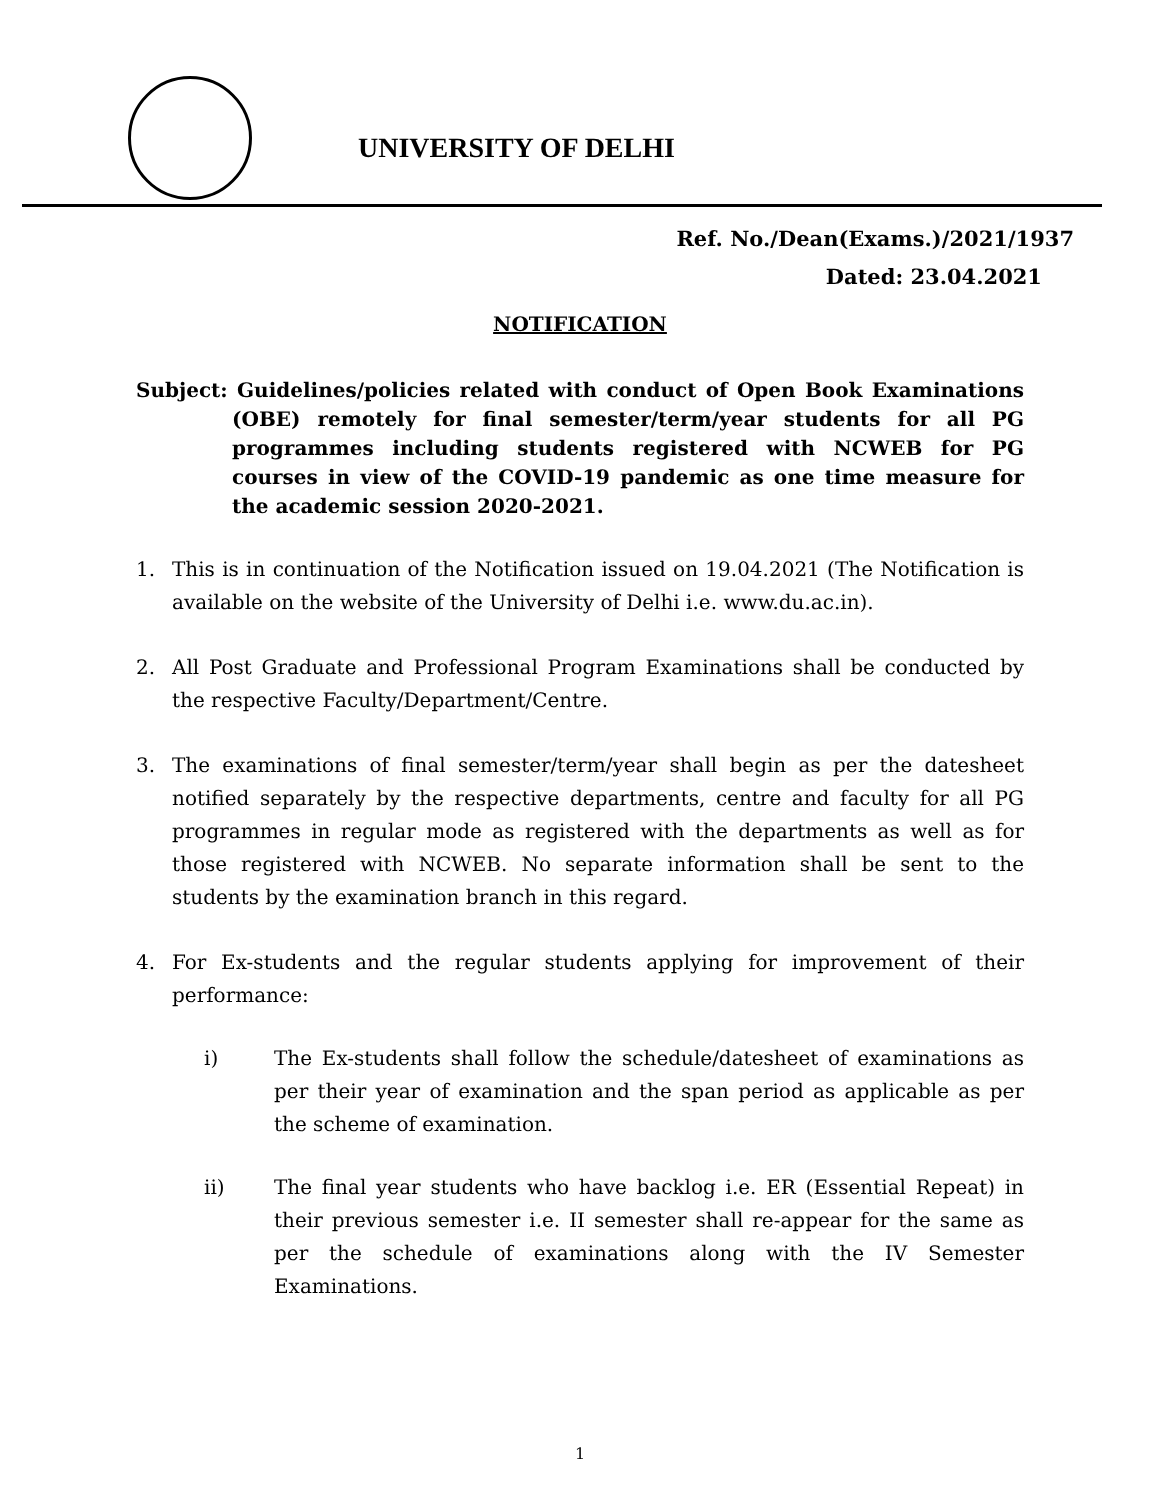UNIVERSITY OF DELHI
Ref. No./Dean(Exams.)/2021/1937
Dated: 23.04.2021
NOTIFICATION
Subject: Guidelines/policies related with conduct of Open Book Examinations (OBE) remotely for final semester/term/year students for all PG programmes including students registered with NCWEB for PG courses in view of the COVID-19 pandemic as one time measure for the academic session 2020-2021.
1. This is in continuation of the Notification issued on 19.04.2021 (The Notification is available on the website of the University of Delhi i.e. www.du.ac.in).
2. All Post Graduate and Professional Program Examinations shall be conducted by the respective Faculty/Department/Centre.
3. The examinations of final semester/term/year shall begin as per the datesheet notified separately by the respective departments, centre and faculty for all PG programmes in regular mode as registered with the departments as well as for those registered with NCWEB. No separate information shall be sent to the students by the examination branch in this regard.
4. For Ex-students and the regular students applying for improvement of their performance:
i) The Ex-students shall follow the schedule/datesheet of examinations as per their year of examination and the span period as applicable as per the scheme of examination.
ii) The final year students who have backlog i.e. ER (Essential Repeat) in their previous semester i.e. II semester shall re-appear for the same as per the schedule of examinations along with the IV Semester Examinations.
1